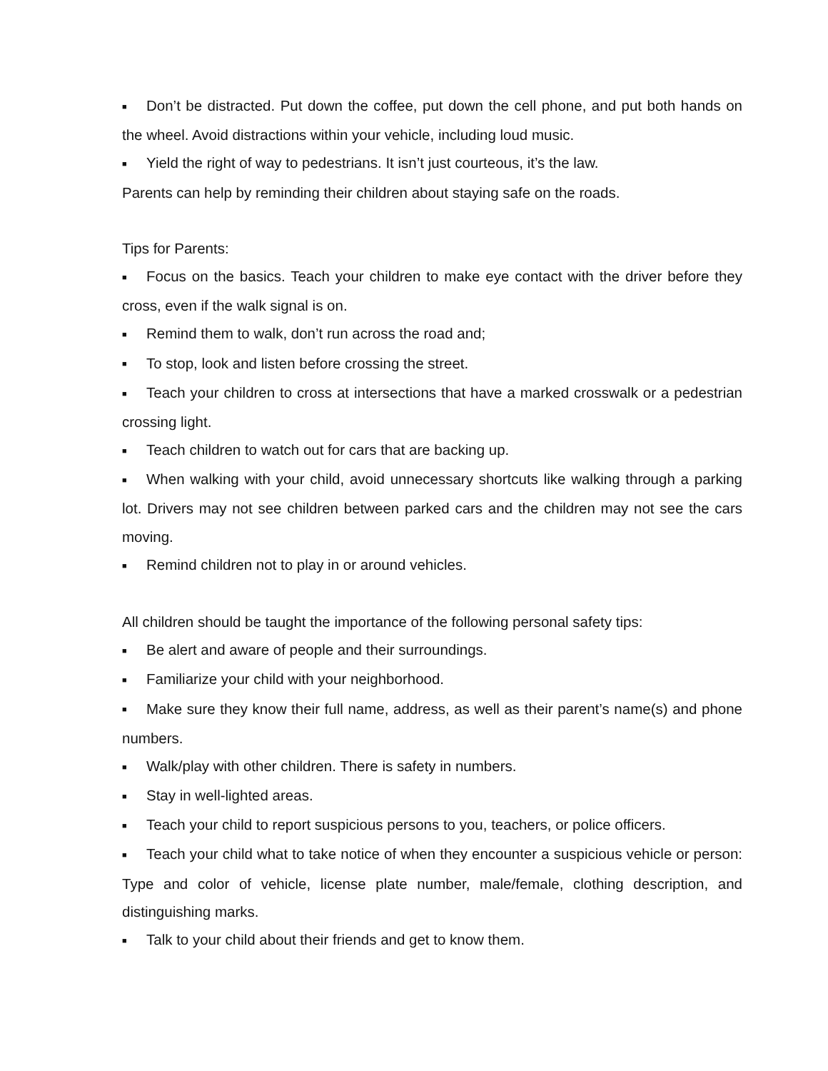■ Don’t be distracted. Put down the coffee, put down the cell phone, and put both hands on the wheel. Avoid distractions within your vehicle, including loud music.
■ Yield the right of way to pedestrians. It isn’t just courteous, it’s the law.
Parents can help by reminding their children about staying safe on the roads.
Tips for Parents:
■ Focus on the basics. Teach your children to make eye contact with the driver before they cross, even if the walk signal is on.
■ Remind them to walk, don’t run across the road and;
■ To stop, look and listen before crossing the street.
■ Teach your children to cross at intersections that have a marked crosswalk or a pedestrian crossing light.
■ Teach children to watch out for cars that are backing up.
■ When walking with your child, avoid unnecessary shortcuts like walking through a parking lot. Drivers may not see children between parked cars and the children may not see the cars moving.
■ Remind children not to play in or around vehicles.
All children should be taught the importance of the following personal safety tips:
■ Be alert and aware of people and their surroundings.
■ Familiarize your child with your neighborhood.
■ Make sure they know their full name, address, as well as their parent’s name(s) and phone numbers.
■ Walk/play with other children. There is safety in numbers.
■ Stay in well-lighted areas.
■ Teach your child to report suspicious persons to you, teachers, or police officers.
■ Teach your child what to take notice of when they encounter a suspicious vehicle or person: Type and color of vehicle, license plate number, male/female, clothing description, and distinguishing marks.
■ Talk to your child about their friends and get to know them.